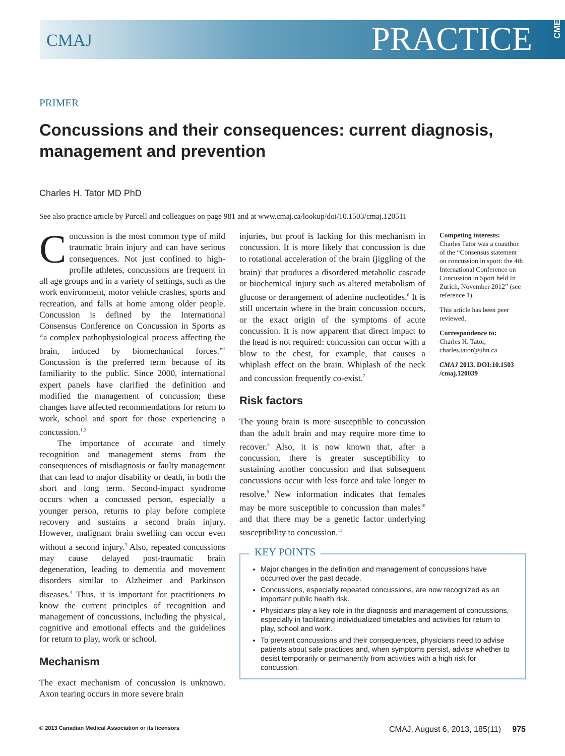CMAJ
PRACTICE
CME
PRIMER
Concussions and their consequences: current diagnosis, management and prevention
Charles H. Tator MD PhD
See also practice article by Purcell and colleagues on page 981 and at www.cmaj.ca/lookup/doi/10.1503/cmaj.120511
Concussion is the most common type of mild traumatic brain injury and can have serious consequences. Not just confined to high-profile athletes, concussions are frequent in all age groups and in a variety of settings, such as the work environment, motor vehicle crashes, sports and recreation, and falls at home among older people. Concussion is defined by the International Consensus Conference on Concussion in Sports as “a complex pathophysiological process affecting the brain, induced by biomechanical forces.”<sup>1</sup> Concussion is the preferred term because of its familiarity to the public. Since 2000, international expert panels have clarified the definition and modified the management of concussion; these changes have affected recommendations for return to work, school and sport for those experiencing a concussion.<sup>1,2</sup>
The importance of accurate and timely recognition and management stems from the consequences of misdiagnosis or faulty management that can lead to major disability or death, in both the short and long term. Second-impact syndrome occurs when a concussed person, especially a younger person, returns to play before complete recovery and sustains a second brain injury. However, malignant brain swelling can occur even without a second injury.<sup>3</sup> Also, repeated concussions may cause delayed post-traumatic brain degeneration, leading to dementia and movement disorders similar to Alzheimer and Parkinson diseases.<sup>4</sup> Thus, it is important for practitioners to know the current principles of recognition and management of concussions, including the physical, cognitive and emotional effects and the guidelines for return to play, work or school.
Mechanism
The exact mechanism of concussion is unknown. Axon tearing occurs in more severe brain
injuries, but proof is lacking for this mechanism in concussion. It is more likely that concussion is due to rotational acceleration of the brain (jiggling of the brain)<sup>5</sup> that produces a disordered metabolic cascade or biochemical injury such as altered metabolism of glucose or derangement of adenine nucleotides.<sup>6</sup> It is still uncertain where in the brain concussion occurs, or the exact origin of the symptoms of acute concussion. It is now apparent that direct impact to the head is not required: concussion can occur with a blow to the chest, for example, that causes a whiplash effect on the brain. Whiplash of the neck and concussion frequently co-exist.<sup>7</sup>
Risk factors
The young brain is more susceptible to concussion than the adult brain and may require more time to recover.<sup>8</sup> Also, it is now known that, after a concussion, there is greater susceptibility to sustaining another concussion and that subsequent concussions occur with less force and take longer to resolve.<sup>9</sup> New information indicates that females may be more susceptible to concussion than males<sup>10</sup> and that there may be a genetic factor underlying susceptibility to concussion.<sup>11</sup>
KEY POINTS
Major changes in the definition and management of concussions have occurred over the past decade.
Concussions, especially repeated concussions, are now recognized as an important public health risk.
Physicians play a key role in the diagnosis and management of concussions, especially in facilitating individualized timetables and activities for return to play, school and work.
To prevent concussions and their consequences, physicians need to advise patients about safe practices and, when symptoms persist, advise whether to desist temporarily or permanently from activities with a high risk for concussion.
Competing interests:
Charles Tator was a coauthor of the “Consensus statement on concussion in sport: the 4th International Conference on Concussion in Sport held In Zurich, November 2012” (see reference 1).
This article has been peer reviewed.
Correspondence to:
Charles H. Tator, charles.tator@uhn.ca
CMAJ 2013. DOI:10.1503 /cmaj.120039
© 2013 Canadian Medical Association or its licensors CMAJ, August 6, 2013, 185(11) 975